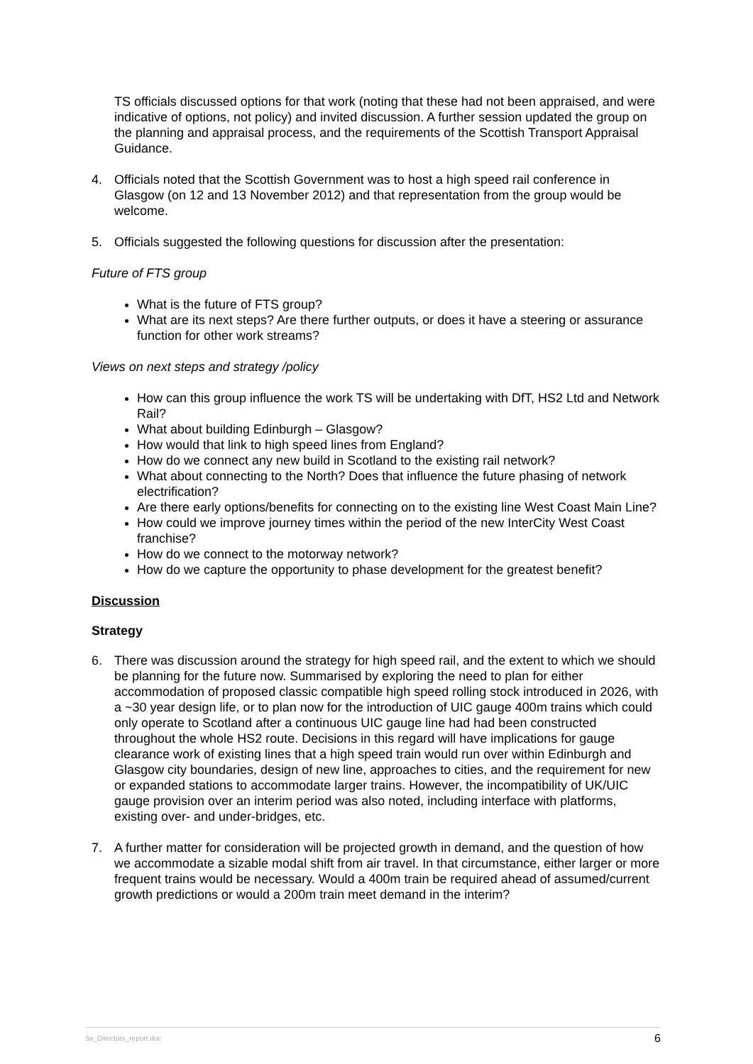TS officials discussed options for that work (noting that these had not been appraised, and were indicative of options, not policy) and invited discussion. A further session updated the group on the planning and appraisal process, and the requirements of the Scottish Transport Appraisal Guidance.
4. Officials noted that the Scottish Government was to host a high speed rail conference in Glasgow (on 12 and 13 November 2012) and that representation from the group would be welcome.
5. Officials suggested the following questions for discussion after the presentation:
Future of FTS group
What is the future of FTS group?
What are its next steps? Are there further outputs, or does it have a steering or assurance function for other work streams?
Views on next steps and strategy /policy
How can this group influence the work TS will be undertaking with DfT, HS2 Ltd and Network Rail?
What about building Edinburgh – Glasgow?
How would that link to high speed lines from England?
How do we connect any new build in Scotland to the existing rail network?
What about connecting to the North? Does that influence the future phasing of network electrification?
Are there early options/benefits for connecting on to the existing line West Coast Main Line?
How could we improve journey times within the period of the new InterCity West Coast franchise?
How do we connect to the motorway network?
How do we capture the opportunity to phase development for the greatest benefit?
Discussion
Strategy
6. There was discussion around the strategy for high speed rail, and the extent to which we should be planning for the future now. Summarised by exploring the need to plan for either accommodation of proposed classic compatible high speed rolling stock introduced in 2026, with a ~30 year design life, or to plan now for the introduction of UIC gauge 400m trains which could only operate to Scotland after a continuous UIC gauge line had had been constructed throughout the whole HS2 route. Decisions in this regard will have implications for gauge clearance work of existing lines that a high speed train would run over within Edinburgh and Glasgow city boundaries, design of new line, approaches to cities, and the requirement for new or expanded stations to accommodate larger trains. However, the incompatibility of UK/UIC gauge provision over an interim period was also noted, including interface with platforms, existing over- and under-bridges, etc.
7. A further matter for consideration will be projected growth in demand, and the question of how we accommodate a sizable modal shift from air travel. In that circumstance, either larger or more frequent trains would be necessary. Would a 400m train be required ahead of assumed/current growth predictions or would a 200m train meet demand in the interim?
3a_Directors_report.doc 6